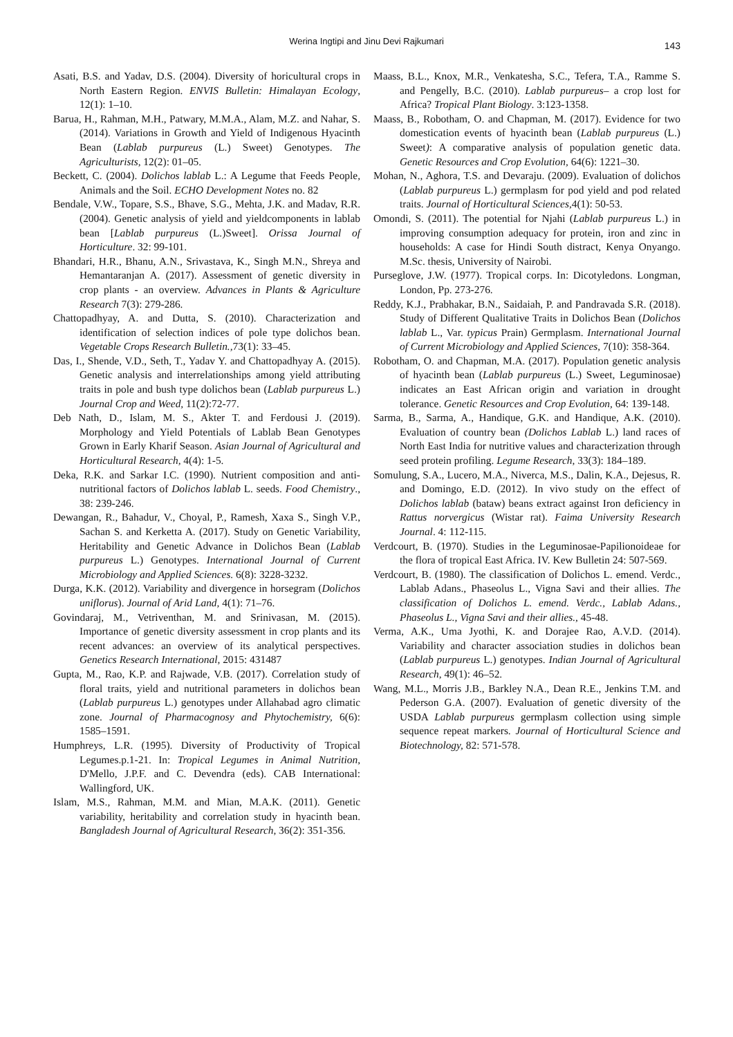Werina Ingtipi and Jinu Devi Rajkumari
143
Asati, B.S. and Yadav, D.S. (2004). Diversity of horicultural crops in North Eastern Region. ENVIS Bulletin: Himalayan Ecology, 12(1): 1–10.
Barua, H., Rahman, M.H., Patwary, M.M.A., Alam, M.Z. and Nahar, S. (2014). Variations in Growth and Yield of Indigenous Hyacinth Bean (Lablab purpureus (L.) Sweet) Genotypes. The Agriculturists, 12(2): 01–05.
Beckett, C. (2004). Dolichos lablab L.: A Legume that Feeds People, Animals and the Soil. ECHO Development Notes no. 82
Bendale, V.W., Topare, S.S., Bhave, S.G., Mehta, J.K. and Madav, R.R. (2004). Genetic analysis of yield and yieldcomponents in lablab bean [Lablab purpureus (L.)Sweet]. Orissa Journal of Horticulture. 32: 99-101.
Bhandari, H.R., Bhanu, A.N., Srivastava, K., Singh M.N., Shreya and Hemantaranjan A. (2017). Assessment of genetic diversity in crop plants - an overview. Advances in Plants & Agriculture Research 7(3): 279-286.
Chattopadhyay, A. and Dutta, S. (2010). Characterization and identification of selection indices of pole type dolichos bean. Vegetable Crops Research Bulletin., 73(1): 33–45.
Das, I., Shende, V.D., Seth, T., Yadav Y. and Chattopadhyay A. (2015). Genetic analysis and interrelationships among yield attributing traits in pole and bush type dolichos bean (Lablab purpureus L.) Journal Crop and Weed, 11(2):72-77.
Deb Nath, D., Islam, M. S., Akter T. and Ferdousi J. (2019). Morphology and Yield Potentials of Lablab Bean Genotypes Grown in Early Kharif Season. Asian Journal of Agricultural and Horticultural Research, 4(4): 1-5.
Deka, R.K. and Sarkar I.C. (1990). Nutrient composition and anti-nutritional factors of Dolichos lablab L. seeds. Food Chemistry., 38: 239-246.
Dewangan, R., Bahadur, V., Choyal, P., Ramesh, Xaxa S., Singh V.P., Sachan S. and Kerketta A. (2017). Study on Genetic Variability, Heritability and Genetic Advance in Dolichos Bean (Lablab purpureus L.) Genotypes. International Journal of Current Microbiology and Applied Sciences. 6(8): 3228-3232.
Durga, K.K. (2012). Variability and divergence in horsegram (Dolichos uniflorus). Journal of Arid Land, 4(1): 71–76.
Govindaraj, M., Vetriventhan, M. and Srinivasan, M. (2015). Importance of genetic diversity assessment in crop plants and its recent advances: an overview of its analytical perspectives. Genetics Research International, 2015: 431487
Gupta, M., Rao, K.P. and Rajwade, V.B. (2017). Correlation study of floral traits, yield and nutritional parameters in dolichos bean (Lablab purpureus L.) genotypes under Allahabad agro climatic zone. Journal of Pharmacognosy and Phytochemistry, 6(6): 1585–1591.
Humphreys, L.R. (1995). Diversity of Productivity of Tropical Legumes.p.1-21. In: Tropical Legumes in Animal Nutrition, D'Mello, J.P.F. and C. Devendra (eds). CAB International: Wallingford, UK.
Islam, M.S., Rahman, M.M. and Mian, M.A.K. (2011). Genetic variability, heritability and correlation study in hyacinth bean. Bangladesh Journal of Agricultural Research, 36(2): 351-356.
Maass, B.L., Knox, M.R., Venkatesha, S.C., Tefera, T.A., Ramme S. and Pengelly, B.C. (2010). Lablab purpureus– a crop lost for Africa? Tropical Plant Biology. 3:123-1358.
Maass, B., Robotham, O. and Chapman, M. (2017). Evidence for two domestication events of hyacinth bean (Lablab purpureus (L.) Sweet): A comparative analysis of population genetic data. Genetic Resources and Crop Evolution, 64(6): 1221–30.
Mohan, N., Aghora, T.S. and Devaraju. (2009). Evaluation of dolichos (Lablab purpureus L.) germplasm for pod yield and pod related traits. Journal of Horticultural Sciences,4(1): 50-53.
Omondi, S. (2011). The potential for Njahi (Lablab purpureus L.) in improving consumption adequacy for protein, iron and zinc in households: A case for Hindi South distract, Kenya Onyango. M.Sc. thesis, University of Nairobi.
Purseglove, J.W. (1977). Tropical corps. In: Dicotyledons. Longman, London, Pp. 273-276.
Reddy, K.J., Prabhakar, B.N., Saidaiah, P. and Pandravada S.R. (2018). Study of Different Qualitative Traits in Dolichos Bean (Dolichos lablab L., Var. typicus Prain) Germplasm. International Journal of Current Microbiology and Applied Sciences, 7(10): 358-364.
Robotham, O. and Chapman, M.A. (2017). Population genetic analysis of hyacinth bean (Lablab purpureus (L.) Sweet, Leguminosae) indicates an East African origin and variation in drought tolerance. Genetic Resources and Crop Evolution, 64: 139-148.
Sarma, B., Sarma, A., Handique, G.K. and Handique, A.K. (2010). Evaluation of country bean (Dolichos Lablab L.) land races of North East India for nutritive values and characterization through seed protein profiling. Legume Research, 33(3): 184–189.
Somulung, S.A., Lucero, M.A., Niverca, M.S., Dalin, K.A., Dejesus, R. and Domingo, E.D. (2012). In vivo study on the effect of Dolichos lablab (bataw) beans extract against Iron deficiency in Rattus norvergicus (Wistar rat). Faima University Research Journal. 4: 112-115.
Verdcourt, B. (1970). Studies in the Leguminosae-Papilionoideae for the flora of tropical East Africa. IV. Kew Bulletin 24: 507-569.
Verdcourt, B. (1980). The classification of Dolichos L. emend. Verdc., Lablab Adans., Phaseolus L., Vigna Savi and their allies. The classification of Dolichos L. emend. Verdc., Lablab Adans., Phaseolus L., Vigna Savi and their allies., 45-48.
Verma, A.K., Uma Jyothi, K. and Dorajee Rao, A.V.D. (2014). Variability and character association studies in dolichos bean (Lablab purpureus L.) genotypes. Indian Journal of Agricultural Research, 49(1): 46–52.
Wang, M.L., Morris J.B., Barkley N.A., Dean R.E., Jenkins T.M. and Pederson G.A. (2007). Evaluation of genetic diversity of the USDA Lablab purpureus germplasm collection using simple sequence repeat markers. Journal of Horticultural Science and Biotechnology, 82: 571-578.